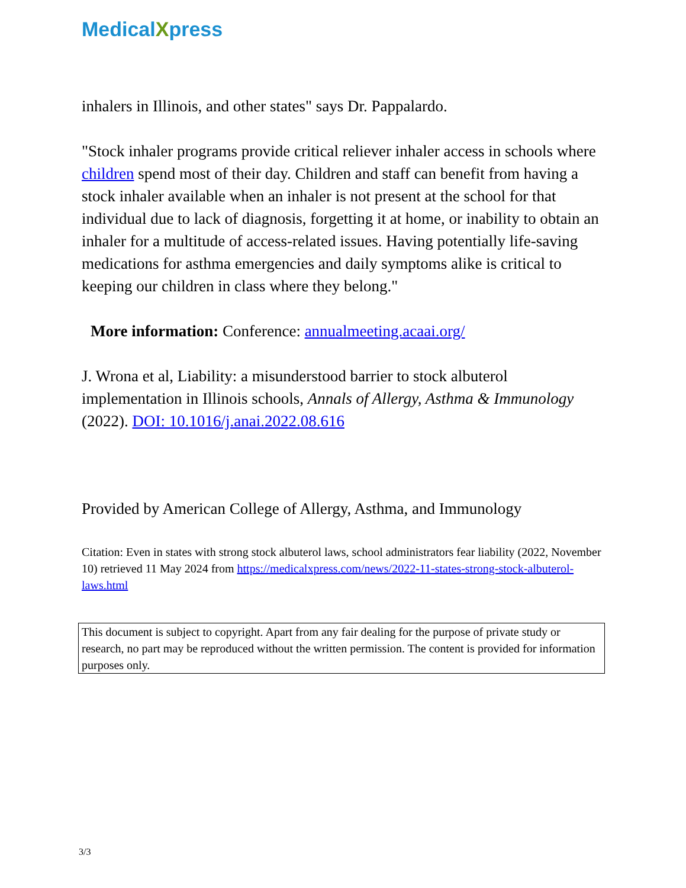MedicalXpress
inhalers in Illinois, and other states" says Dr. Pappalardo.
"Stock inhaler programs provide critical reliever inhaler access in schools where children spend most of their day. Children and staff can benefit from having a stock inhaler available when an inhaler is not present at the school for that individual due to lack of diagnosis, forgetting it at home, or inability to obtain an inhaler for a multitude of access-related issues. Having potentially life-saving medications for asthma emergencies and daily symptoms alike is critical to keeping our children in class where they belong."
More information: Conference: annualmeeting.acaai.org/
J. Wrona et al, Liability: a misunderstood barrier to stock albuterol implementation in Illinois schools, Annals of Allergy, Asthma & Immunology (2022). DOI: 10.1016/j.anai.2022.08.616
Provided by American College of Allergy, Asthma, and Immunology
Citation: Even in states with strong stock albuterol laws, school administrators fear liability (2022, November 10) retrieved 11 May 2024 from https://medicalxpress.com/news/2022-11-states-strong-stock-albuterol-laws.html
This document is subject to copyright. Apart from any fair dealing for the purpose of private study or research, no part may be reproduced without the written permission. The content is provided for information purposes only.
3/3